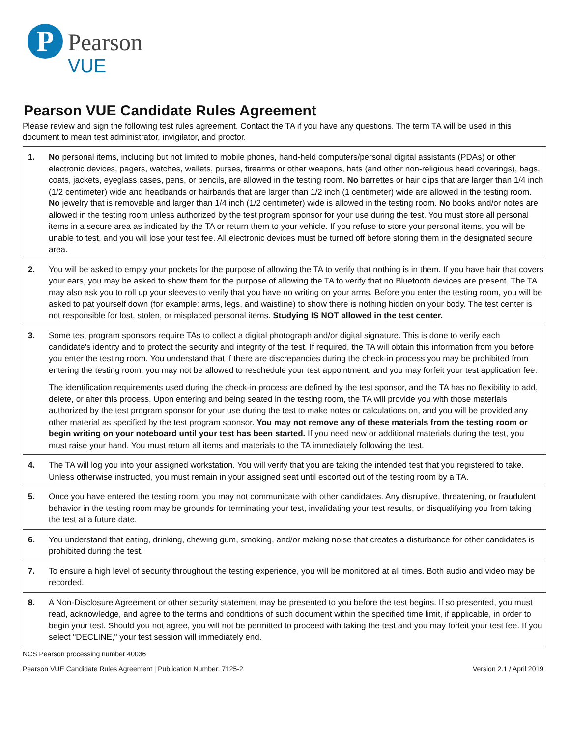P
Pearson
VUE
Pearson VUE Candidate Rules Agreement
Please review and sign the following test rules agreement. Contact the TA if you have any questions. The term TA will be used in this document to mean test administrator, invigilator, and proctor.
| 1. | No personal items, including but not limited to mobile phones, hand-held computers/personal digital assistants (PDAs) or other electronic devices, pagers, watches, wallets, purses, firearms or other weapons, hats (and other non-religious head coverings), bags, coats, jackets, eyeglass cases, pens, or pencils, are allowed in the testing room. No barrettes or hair clips that are larger than 1/4 inch (1/2 centimeter) wide and headbands or hairbands that are larger than 1/2 inch (1 centimeter) wide are allowed in the testing room. No jewelry that is removable and larger than 1/4 inch (1/2 centimeter) wide is allowed in the testing room. No books and/or notes are allowed in the testing room unless authorized by the test program sponsor for your use during the test. You must store all personal items in a secure area as indicated by the TA or return them to your vehicle. If you refuse to store your personal items, you will be unable to test, and you will lose your test fee. All electronic devices must be turned off before storing them in the designated secure area. |
| 2. | You will be asked to empty your pockets for the purpose of allowing the TA to verify that nothing is in them. If you have hair that covers your ears, you may be asked to show them for the purpose of allowing the TA to verify that no Bluetooth devices are present. The TA may also ask you to roll up your sleeves to verify that you have no writing on your arms. Before you enter the testing room, you will be asked to pat yourself down (for example: arms, legs, and waistline) to show there is nothing hidden on your body. The test center is not responsible for lost, stolen, or misplaced personal items. Studying IS NOT allowed in the test center. |
| 3. | Some test program sponsors require TAs to collect a digital photograph and/or digital signature. This is done to verify each candidate's identity and to protect the security and integrity of the test. If required, the TA will obtain this information from you before you enter the testing room. You understand that if there are discrepancies during the check-in process you may be prohibited from entering the testing room, you may not be allowed to reschedule your test appointment, and you may forfeit your test application fee. The identification requirements used during the check-in process are defined by the test sponsor, and the TA has no flexibility to add, delete, or alter this process. Upon entering and being seated in the testing room, the TA will provide you with those materials authorized by the test program sponsor for your use during the test to make notes or calculations on, and you will be provided any other material as specified by the test program sponsor. You may not remove any of these materials from the testing room or begin writing on your noteboard until your test has been started. If you need new or additional materials during the test, you must raise your hand. You must return all items and materials to the TA immediately following the test. |
| 4. | The TA will log you into your assigned workstation. You will verify that you are taking the intended test that you registered to take. Unless otherwise instructed, you must remain in your assigned seat until escorted out of the testing room by a TA. |
| 5. | Once you have entered the testing room, you may not communicate with other candidates. Any disruptive, threatening, or fraudulent behavior in the testing room may be grounds for terminating your test, invalidating your test results, or disqualifying you from taking the test at a future date. |
| 6. | You understand that eating, drinking, chewing gum, smoking, and/or making noise that creates a disturbance for other candidates is prohibited during the test. |
| 7. | To ensure a high level of security throughout the testing experience, you will be monitored at all times. Both audio and video may be recorded. |
| 8. | A Non-Disclosure Agreement or other security statement may be presented to you before the test begins. If so presented, you must read, acknowledge, and agree to the terms and conditions of such document within the specified time limit, if applicable, in order to begin your test. Should you not agree, you will not be permitted to proceed with taking the test and you may forfeit your test fee. If you select "DECLINE," your test session will immediately end. |
NCS Pearson processing number 40036
Pearson VUE Candidate Rules Agreement | Publication Number: 7125-2 Version 2.1 / April 2019